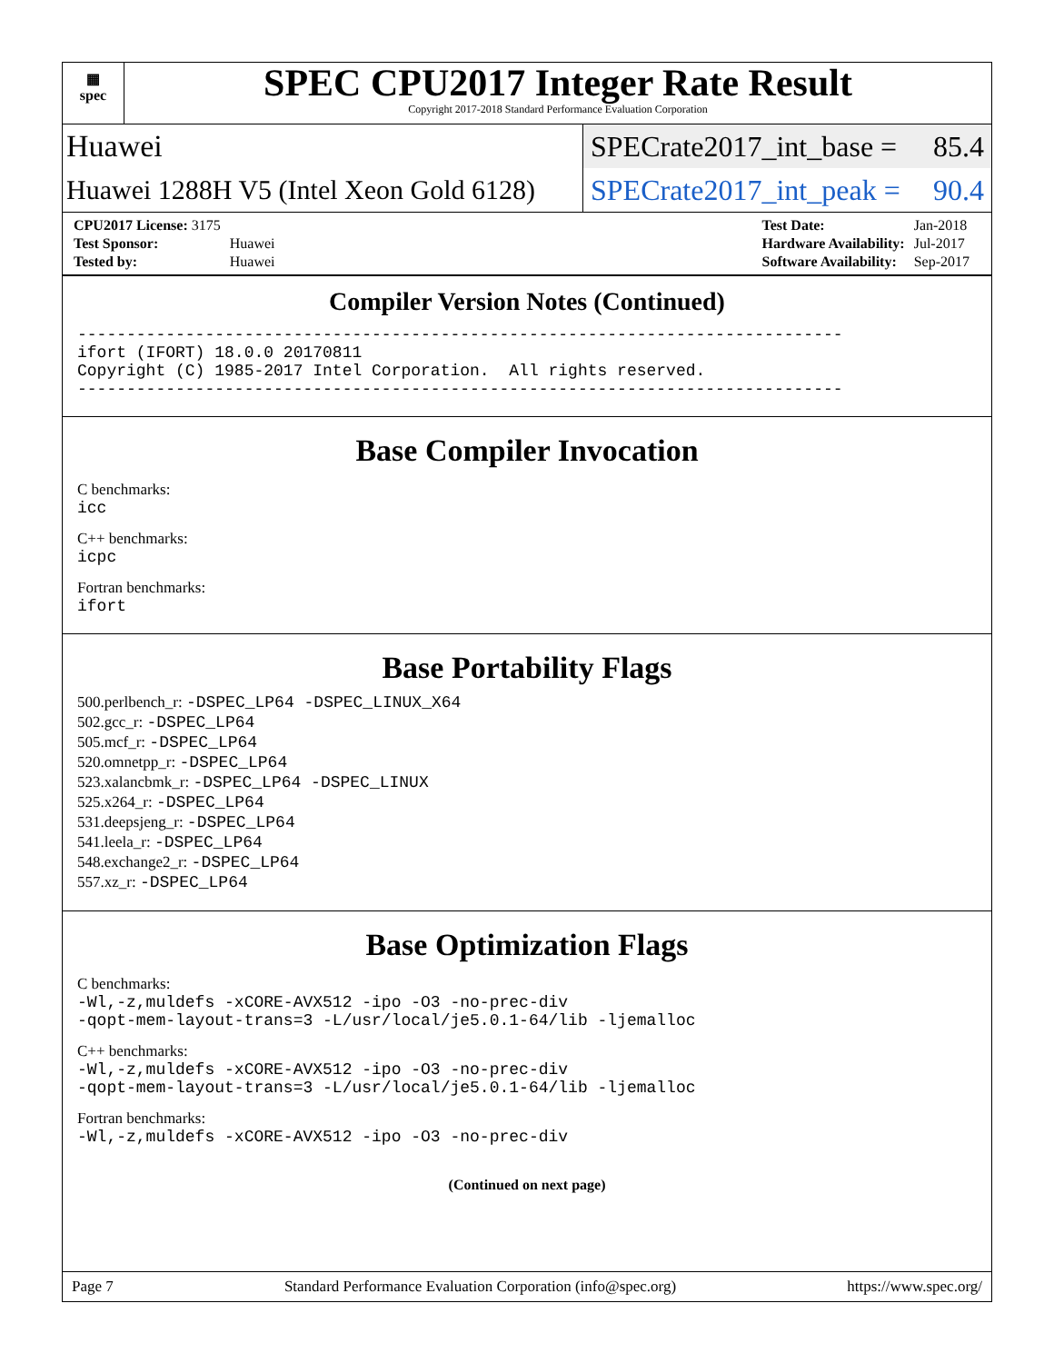▦
spec
SPEC CPU2017 Integer Rate Result
Copyright 2017-2018 Standard Performance Evaluation Corporation
Huawei
SPECrate2017_int_base = 85.4
Huawei 1288H V5 (Intel Xeon Gold 6128)
SPECrate2017_int_peak = 90.4
| CPU2017 License: 3175 | |
| Test Sponsor: | Huawei |
| Tested by: | Huawei |
| Test Date: | Jan-2018 |
| Hardware Availability: | Jul-2017 |
| Software Availability: | Sep-2017 |
Compiler Version Notes (Continued)
------------------------------------------------------------------------------
ifort (IFORT) 18.0.0 20170811
Copyright (C) 1985-2017 Intel Corporation.  All rights reserved.
------------------------------------------------------------------------------
Base Compiler Invocation
C benchmarks:
icc
C++ benchmarks:
icpc
Fortran benchmarks:
ifort
Base Portability Flags
500.perlbench_r: -DSPEC_LP64 -DSPEC_LINUX_X64
502.gcc_r: -DSPEC_LP64
505.mcf_r: -DSPEC_LP64
520.omnetpp_r: -DSPEC_LP64
523.xalancbmk_r: -DSPEC_LP64 -DSPEC_LINUX
525.x264_r: -DSPEC_LP64
531.deepsjeng_r: -DSPEC_LP64
541.leela_r: -DSPEC_LP64
548.exchange2_r: -DSPEC_LP64
557.xz_r: -DSPEC_LP64
Base Optimization Flags
C benchmarks:
-Wl,-z,muldefs -xCORE-AVX512 -ipo -O3 -no-prec-div
-qopt-mem-layout-trans=3 -L/usr/local/je5.0.1-64/lib -ljemalloc
C++ benchmarks:
-Wl,-z,muldefs -xCORE-AVX512 -ipo -O3 -no-prec-div
-qopt-mem-layout-trans=3 -L/usr/local/je5.0.1-64/lib -ljemalloc
Fortran benchmarks:
-Wl,-z,muldefs -xCORE-AVX512 -ipo -O3 -no-prec-div
(Continued on next page)
Page 7 Standard Performance Evaluation Corporation (info@spec.org) https://www.spec.org/